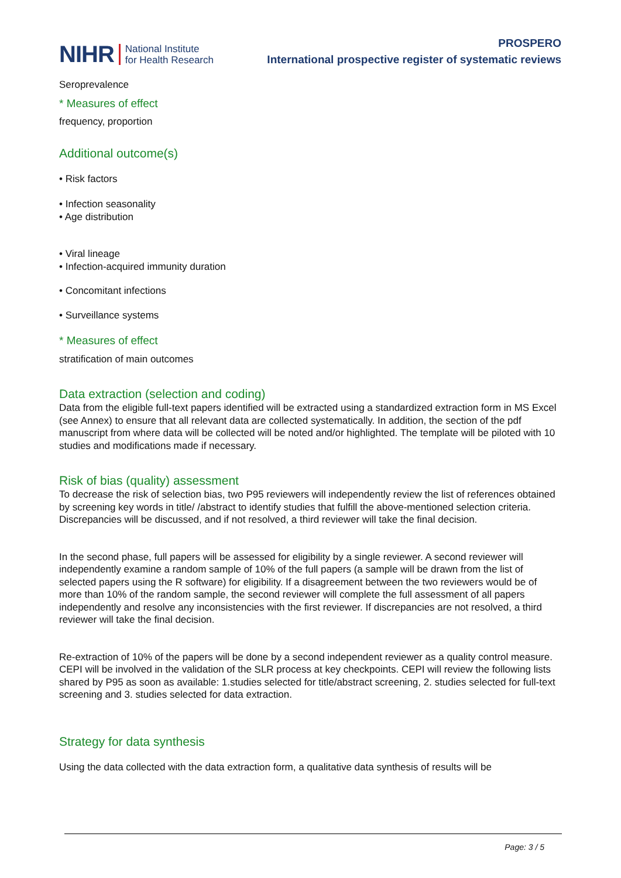NIHR National Institute
for Health Research
PROSPERO
International prospective register of systematic reviews
Seroprevalence
* Measures of effect
frequency, proportion
Additional outcome(s)
• Risk factors
• Infection seasonality
• Age distribution
• Viral lineage
• Infection-acquired immunity duration
• Concomitant infections
• Surveillance systems
* Measures of effect
stratification of main outcomes
Data extraction (selection and coding)
Data from the eligible full-text papers identified will be extracted using a standardized extraction form in MS Excel (see Annex) to ensure that all relevant data are collected systematically. In addition, the section of the pdf manuscript from where data will be collected will be noted and/or highlighted. The template will be piloted with 10 studies and modifications made if necessary.
Risk of bias (quality) assessment
To decrease the risk of selection bias, two P95 reviewers will independently review the list of references obtained by screening key words in title/ /abstract to identify studies that fulfill the above-mentioned selection criteria. Discrepancies will be discussed, and if not resolved, a third reviewer will take the final decision.
In the second phase, full papers will be assessed for eligibility by a single reviewer. A second reviewer will independently examine a random sample of 10% of the full papers (a sample will be drawn from the list of selected papers using the R software) for eligibility. If a disagreement between the two reviewers would be of more than 10% of the random sample, the second reviewer will complete the full assessment of all papers independently and resolve any inconsistencies with the first reviewer. If discrepancies are not resolved, a third reviewer will take the final decision.
Re-extraction of 10% of the papers will be done by a second independent reviewer as a quality control measure.
CEPI will be involved in the validation of the SLR process at key checkpoints. CEPI will review the following lists shared by P95 as soon as available: 1.studies selected for title/abstract screening, 2. studies selected for full-text screening and 3. studies selected for data extraction.
Strategy for data synthesis
Using the data collected with the data extraction form, a qualitative data synthesis of results will be
Page: 3 / 5